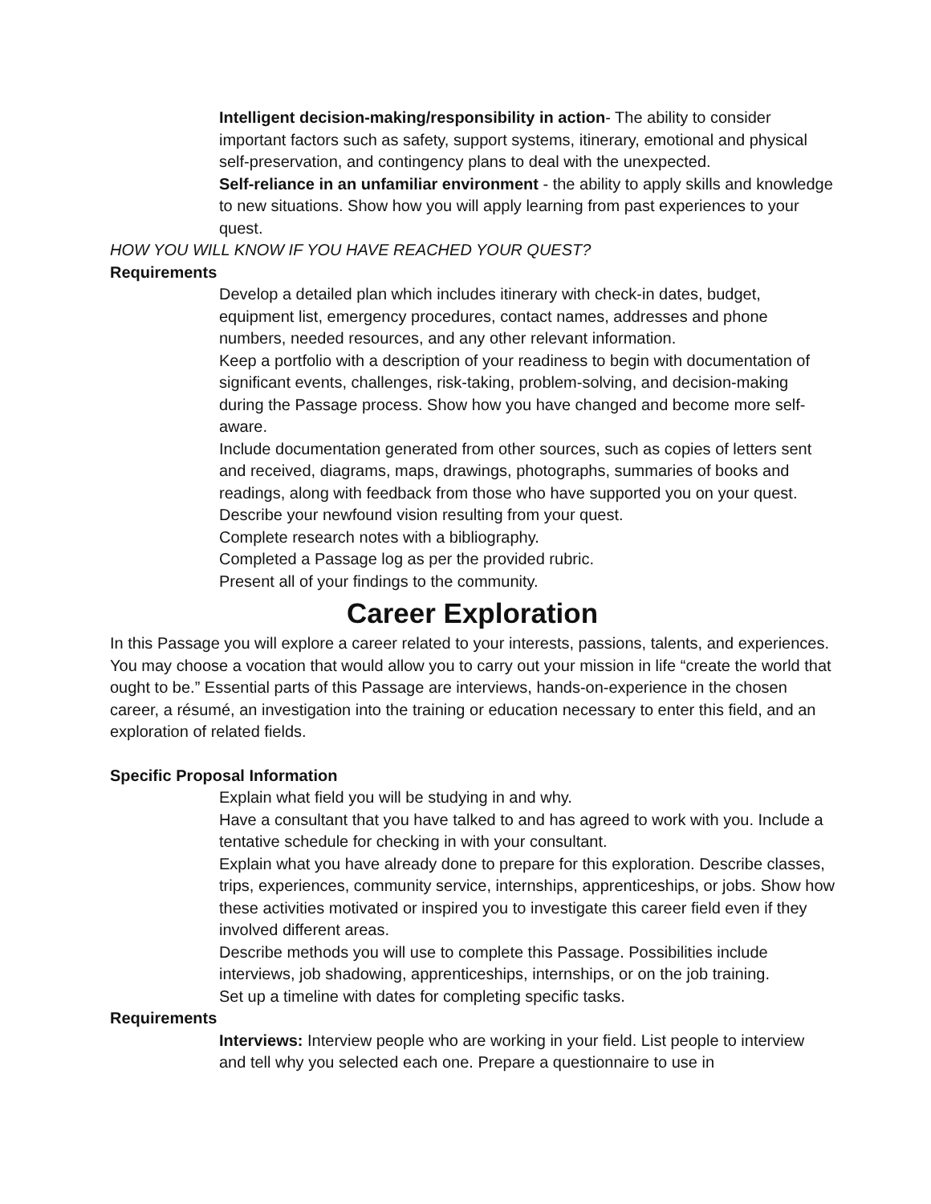Intelligent decision-making/responsibility in action- The ability to consider important factors such as safety, support systems, itinerary, emotional and physical self-preservation, and contingency plans to deal with the unexpected.
Self-reliance in an unfamiliar environment - the ability to apply skills and knowledge to new situations. Show how you will apply learning from past experiences to your quest.
HOW YOU WILL KNOW IF YOU HAVE REACHED YOUR QUEST?
Requirements
Develop a detailed plan which includes itinerary with check-in dates, budget, equipment list, emergency procedures, contact names, addresses and phone numbers, needed resources, and any other relevant information.
Keep a portfolio with a description of your readiness to begin with documentation of significant events, challenges, risk-taking, problem-solving, and decision-making during the Passage process. Show how you have changed and become more self-aware.
Include documentation generated from other sources, such as copies of letters sent and received, diagrams, maps, drawings, photographs, summaries of books and readings, along with feedback from those who have supported you on your quest.
Describe your newfound vision resulting from your quest.
Complete research notes with a bibliography.
Completed a Passage log as per the provided rubric.
Present all of your findings to the community.
Career Exploration
In this Passage you will explore a career related to your interests, passions, talents, and experiences. You may choose a vocation that would allow you to carry out your mission in life “create the world that ought to be.” Essential parts of this Passage are interviews, hands-on-experience in the chosen career, a résumé, an investigation into the training or education necessary to enter this field, and an exploration of related fields.
Specific Proposal Information
Explain what field you will be studying in and why.
Have a consultant that you have talked to and has agreed to work with you. Include a tentative schedule for checking in with your consultant.
Explain what you have already done to prepare for this exploration. Describe classes, trips, experiences, community service, internships, apprenticeships, or jobs. Show how these activities motivated or inspired you to investigate this career field even if they involved different areas.
Describe methods you will use to complete this Passage. Possibilities include interviews, job shadowing, apprenticeships, internships, or on the job training.
Set up a timeline with dates for completing specific tasks.
Requirements
Interviews: Interview people who are working in your field. List people to interview and tell why you selected each one. Prepare a questionnaire to use in